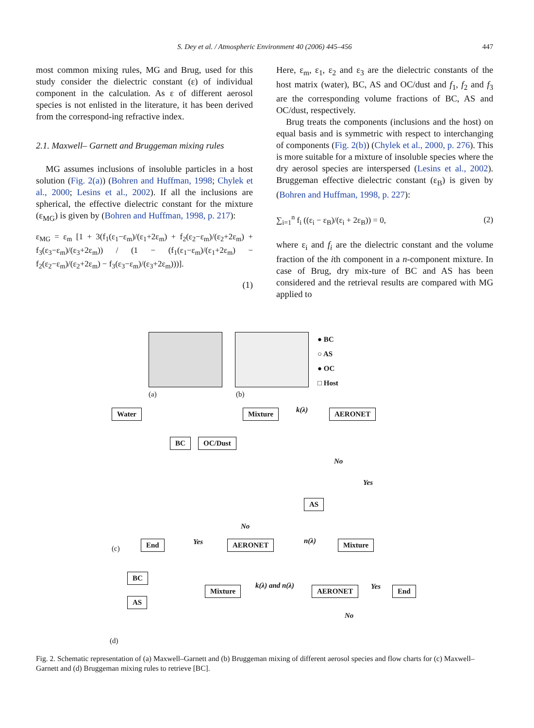S. Dey et al. / Atmospheric Environment 40 (2006) 445–456
447
most common mixing rules, MG and Brug, used for this study consider the dielectric constant (ε) of individual component in the calculation. As ε of different aerosol species is not enlisted in the literature, it has been derived from the correspond-ing refractive index.
2.1. Maxwell– Garnett and Bruggeman mixing rules
MG assumes inclusions of insoluble particles in a host solution (Fig. 2(a)) (Bohren and Huffman, 1998; Chylek et al., 2000; Lesins et al., 2002). If all the inclusions are spherical, the effective dielectric constant for the mixture (ε<sub>MG</sub>) is given by (Bohren and Huffman, 1998, p. 217):
ε<sub>MG</sub> = ε<sub>m</sub> [1 + 3(f<sub>1</sub>(ε<sub>1</sub>−ε<sub>m</sub>)/(ε<sub>1</sub>+2ε<sub>m</sub>) + f<sub>2</sub>(ε<sub>2</sub>−ε<sub>m</sub>)/(ε<sub>2</sub>+2ε<sub>m</sub>) + f<sub>3</sub>(ε<sub>3</sub>−ε<sub>m</sub>)/(ε<sub>3</sub>+2ε<sub>m</sub>)) / (1 − (f<sub>1</sub>(ε<sub>1</sub>−ε<sub>m</sub>)/(ε<sub>1</sub>+2ε<sub>m</sub>) − f<sub>2</sub>(ε<sub>2</sub>−ε<sub>m</sub>)/(ε<sub>2</sub>+2ε<sub>m</sub>) − f<sub>3</sub>(ε<sub>3</sub>−ε<sub>m</sub>)/(ε<sub>3</sub>+2ε<sub>m</sub>)))].
(1)
Here, ε<sub>m</sub>, ε<sub>1</sub>, ε<sub>2</sub> and ε<sub>3</sub> are the dielectric constants of the host matrix (water), BC, AS and OC/dust and f<sub>1</sub>, f<sub>2</sub> and f<sub>3</sub> are the corresponding volume fractions of BC, AS and OC/dust, respectively.
Brug treats the components (inclusions and the host) on equal basis and is symmetric with respect to interchanging of components (Fig. 2(b)) (Chylek et al., 2000, p. 276). This is more suitable for a mixture of insoluble species where the dry aerosol species are interspersed (Lesins et al., 2002). Bruggeman effective dielectric constant (ε<sub>B</sub>) is given by (Bohren and Huffman, 1998, p. 227):
∑<sub>i=1</sub><sup>n</sup> f<sub>i</sub> ((ε<sub>i</sub> − ε<sub>B</sub>)/(ε<sub>i</sub> + 2ε<sub>B</sub>)) = 0, (2)
where ε<sub>i</sub> and f<sub>i</sub> are the dielectric constant and the volume fraction of the ith component in a n-component mixture. In case of Brug, dry mix-ture of BC and AS has been considered and the retrieval results are compared with MG applied to
(a) (b)
● BC
○ AS
● OC
□ Host
Water Mixture k(λ) AERONET
BC OC/Dust
No
Yes
AS
No
(c)
End Yes AERONET n(λ) Mixture
BC
AS
Mixture k(λ) and n(λ) AERONET Yes End
No
(d)
Fig. 2. Schematic representation of (a) Maxwell–Garnett and (b) Bruggeman mixing of different aerosol species and flow charts for (c) Maxwell–Garnett and (d) Bruggeman mixing rules to retrieve [BC].